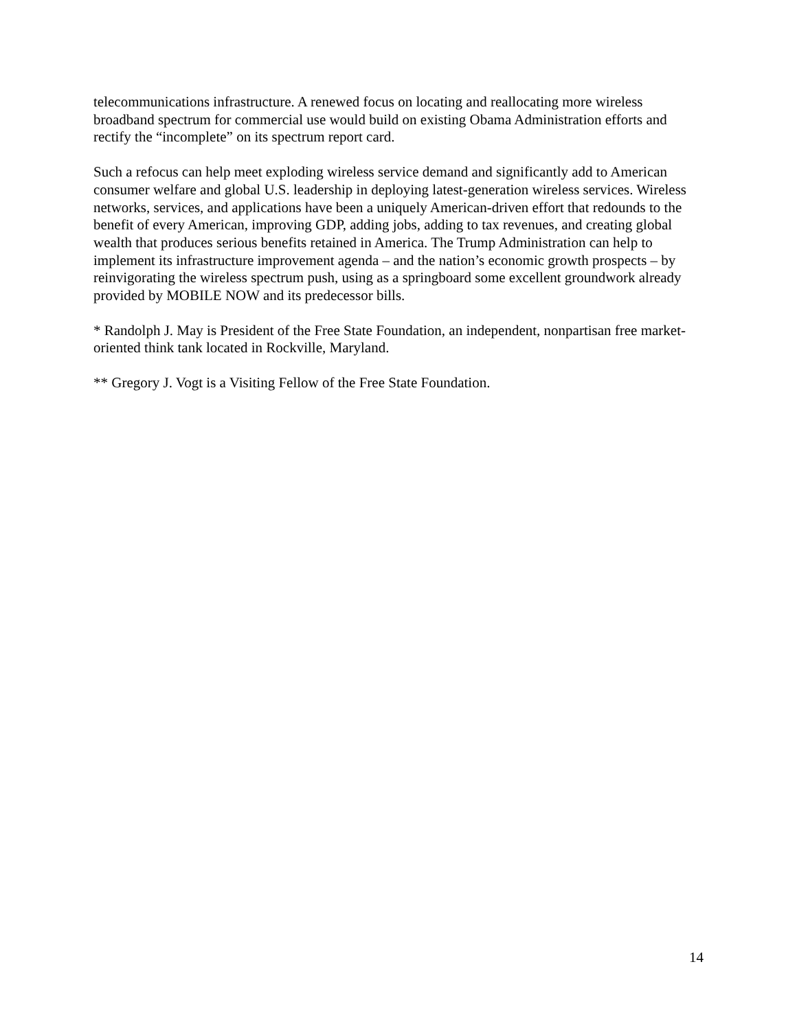telecommunications infrastructure. A renewed focus on locating and reallocating more wireless broadband spectrum for commercial use would build on existing Obama Administration efforts and rectify the “incomplete” on its spectrum report card.
Such a refocus can help meet exploding wireless service demand and significantly add to American consumer welfare and global U.S. leadership in deploying latest-generation wireless services. Wireless networks, services, and applications have been a uniquely American-driven effort that redounds to the benefit of every American, improving GDP, adding jobs, adding to tax revenues, and creating global wealth that produces serious benefits retained in America. The Trump Administration can help to implement its infrastructure improvement agenda – and the nation’s economic growth prospects – by reinvigorating the wireless spectrum push, using as a springboard some excellent groundwork already provided by MOBILE NOW and its predecessor bills.
* Randolph J. May is President of the Free State Foundation, an independent, nonpartisan free market-oriented think tank located in Rockville, Maryland.
** Gregory J. Vogt is a Visiting Fellow of the Free State Foundation.
14